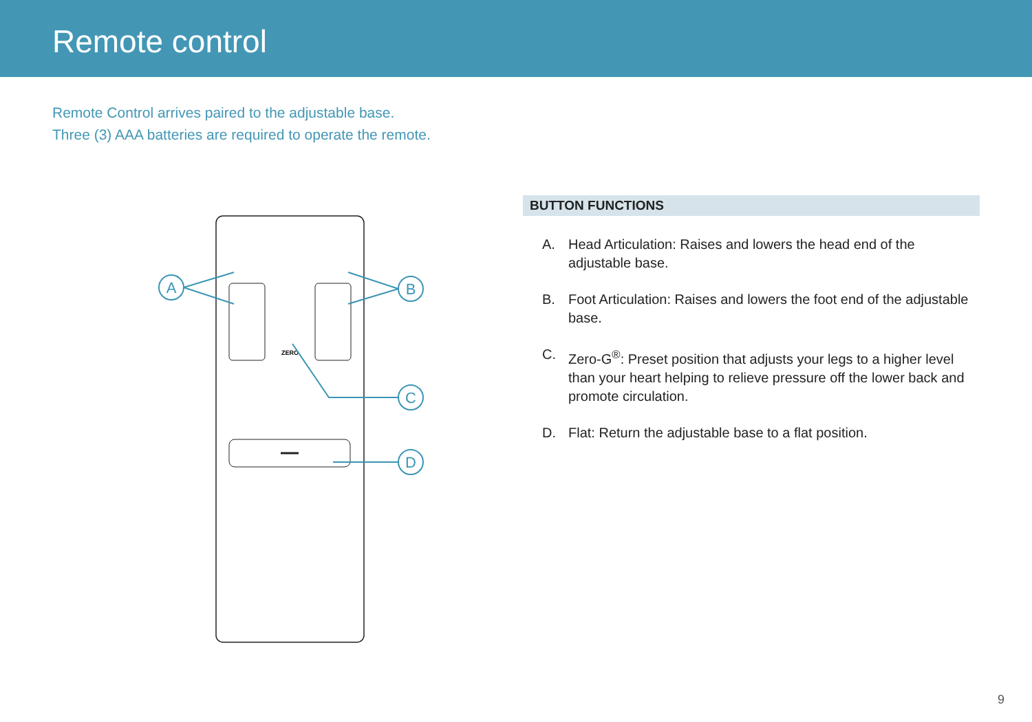Remote control
Remote Control arrives paired to the adjustable base.
Three (3) AAA batteries are required to operate the remote.
ZERO
A
B
C
D
BUTTON FUNCTIONS
A. Head Articulation: Raises and lowers the head end of the adjustable base.
B. Foot Articulation: Raises and lowers the foot end of the adjustable base.
C. Zero-G<sup>®</sup>: Preset position that adjusts your legs to a higher level than your heart helping to relieve pressure off the lower back and promote circulation.
D. Flat: Return the adjustable base to a flat position.
9